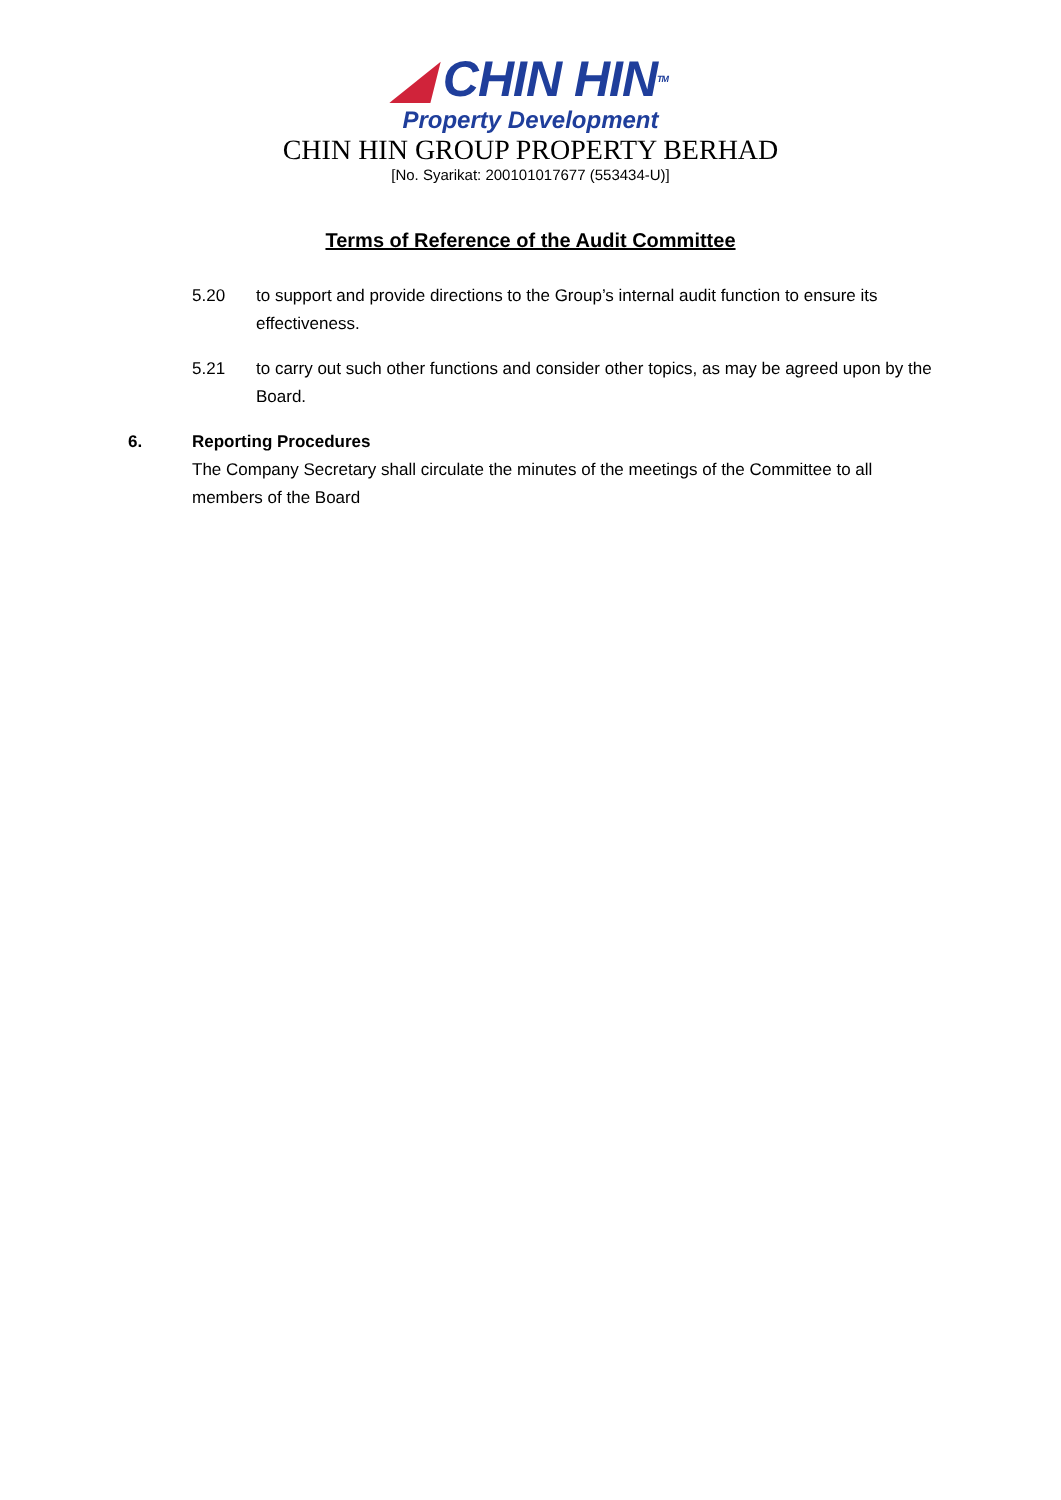◢ CHIN HINTM
Property Development
CHIN HIN GROUP PROPERTY BERHAD
[No. Syarikat: 200101017677 (553434-U)]
Terms of Reference of the Audit Committee
5.20 to support and provide directions to the Group’s internal audit function to ensure its effectiveness.
5.21 to carry out such other functions and consider other topics, as may be agreed upon by the Board.
6. Reporting Procedures
The Company Secretary shall circulate the minutes of the meetings of the Committee to all members of the Board